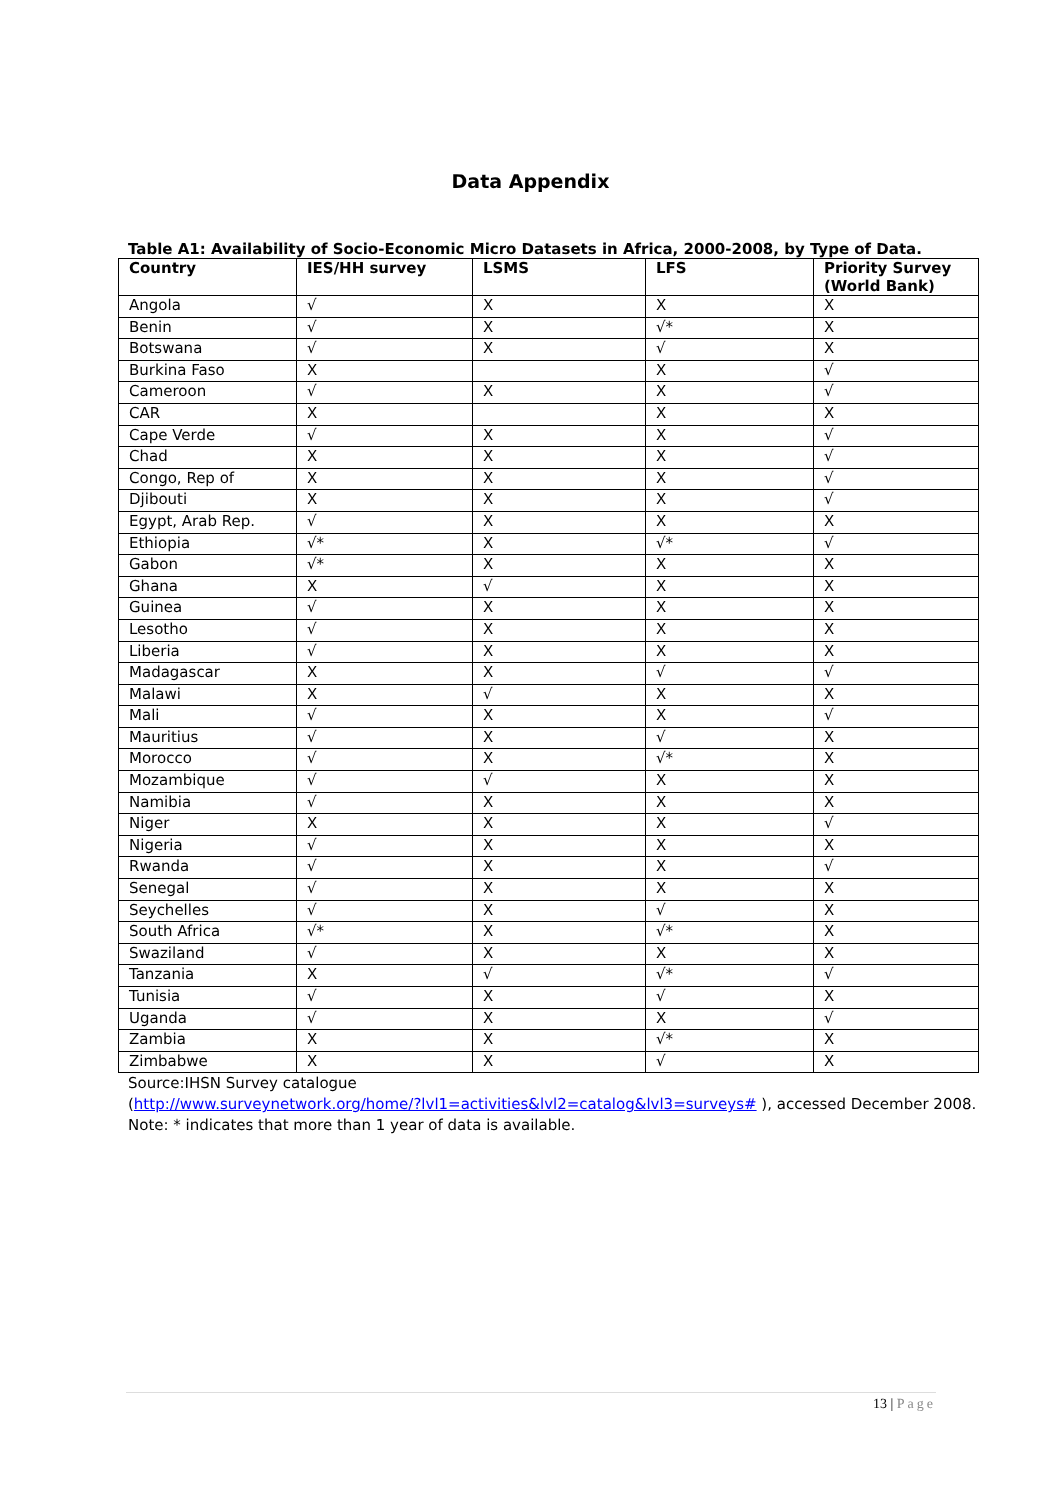Data Appendix
Table A1: Availability of Socio-Economic Micro Datasets in Africa, 2000-2008, by Type of Data.
| Country | IES/HH survey | LSMS | LFS | Priority Survey (World Bank) |
| --- | --- | --- | --- | --- |
| Angola | √ | X | X | X |
| Benin | √ | X | √* | X |
| Botswana | √ | X | √ | X |
| Burkina Faso | X | | X | √ |
| Cameroon | √ | X | X | √ |
| CAR | X | | X | X |
| Cape Verde | √ | X | X | √ |
| Chad | X | X | X | √ |
| Congo, Rep of | X | X | X | √ |
| Djibouti | X | X | X | √ |
| Egypt, Arab Rep. | √ | X | X | X |
| Ethiopia | √* | X | √* | √ |
| Gabon | √* | X | X | X |
| Ghana | X | √ | X | X |
| Guinea | √ | X | X | X |
| Lesotho | √ | X | X | X |
| Liberia | √ | X | X | X |
| Madagascar | X | X | √ | √ |
| Malawi | X | √ | X | X |
| Mali | √ | X | X | √ |
| Mauritius | √ | X | √ | X |
| Morocco | √ | X | √* | X |
| Mozambique | √ | √ | X | X |
| Namibia | √ | X | X | X |
| Niger | X | X | X | √ |
| Nigeria | √ | X | X | X |
| Rwanda | √ | X | X | √ |
| Senegal | √ | X | X | X |
| Seychelles | √ | X | √ | X |
| South Africa | √* | X | √* | X |
| Swaziland | √ | X | X | X |
| Tanzania | X | √ | √* | √ |
| Tunisia | √ | X | √ | X |
| Uganda | √ | X | X | √ |
| Zambia | X | X | √* | X |
| Zimbabwe | X | X | √ | X |
Source:IHSN Survey catalogue
(http://www.surveynetwork.org/home/?lvl1=activities&lvl2=catalog&lvl3=surveys# ), accessed December 2008.
Note: * indicates that more than 1 year of data is available.
13 | Page